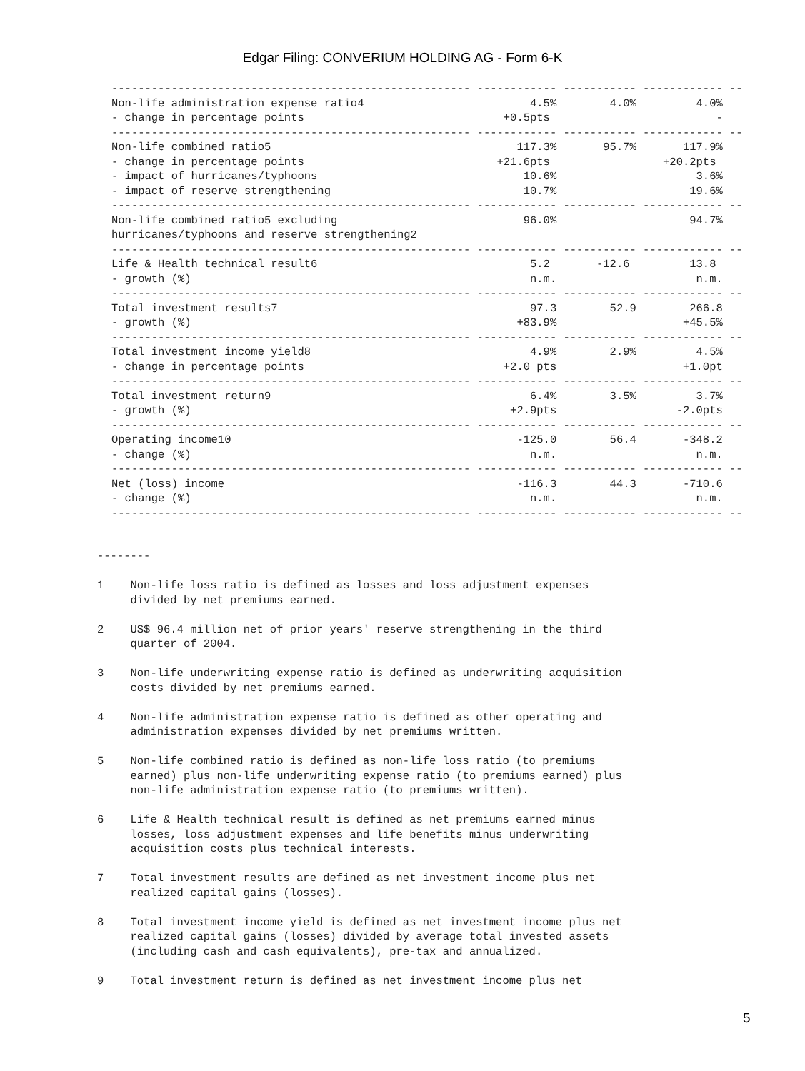Edgar Filing: CONVERIUM HOLDING AG - Form 6-K
------------------------------------------------------ ------------ ----------- ------------ --
Non-life administration expense ratio4                         4.5%        4.0%         4.0%
- change in percentage points                              +0.5pts                         -
------------------------------------------------------ ------------ ----------- ------------ --
Non-life combined ratio5                                     117.3%       95.7%       117.9%
- change in percentage points                             +21.6pts                 +20.2pts
- impact of hurricanes/typhoons                               10.6%                     3.6%
- impact of reserve strengthening                             10.7%                    19.6%
------------------------------------------------------ ------------ ----------- ------------ --
Non-life combined ratio5 excluding                            96.0%                    94.7%
hurricanes/typhoons and reserve strengthening2
------------------------------------------------------ ------------ ----------- ------------ --
Life & Health technical result6                                5.2       -12.6         13.8
- growth (%)                                                   n.m.                     n.m.
------------------------------------------------------ ------------ ----------- ------------ --
Total investment results7                                      97.3        52.9        266.8
- growth (%)                                                 +83.9%                   +45.5%
------------------------------------------------------ ------------ ----------- ------------ --
Total investment income yield8                                 4.9%        2.9%         4.5%
- change in percentage points                              +2.0 pts                   +1.0pt
------------------------------------------------------ ------------ ----------- ------------ --
Total investment return9                                       6.4%        3.5%         3.7%
- growth (%)                                                +2.9pts                  -2.0pts
------------------------------------------------------ ------------ ----------- ------------ --
Operating income10                                           -125.0        56.4       -348.2
- change (%)                                                   n.m.                     n.m.
------------------------------------------------------ ------------ ----------- ------------ --
Net (loss) income                                            -116.3        44.3       -710.6
- change (%)                                                   n.m.                     n.m.
------------------------------------------------------ ------------ ----------- ------------ --
--------

1    Non-life loss ratio is defined as losses and loss adjustment expenses
     divided by net premiums earned.

2    US$ 96.4 million net of prior years' reserve strengthening in the third
     quarter of 2004.

3    Non-life underwriting expense ratio is defined as underwriting acquisition
     costs divided by net premiums earned.

4    Non-life administration expense ratio is defined as other operating and
     administration expenses divided by net premiums written.

5    Non-life combined ratio is defined as non-life loss ratio (to premiums
     earned) plus non-life underwriting expense ratio (to premiums earned) plus
     non-life administration expense ratio (to premiums written).

6    Life & Health technical result is defined as net premiums earned minus
     losses, loss adjustment expenses and life benefits minus underwriting
     acquisition costs plus technical interests.

7    Total investment results are defined as net investment income plus net
     realized capital gains (losses).

8    Total investment income yield is defined as net investment income plus net
     realized capital gains (losses) divided by average total invested assets
     (including cash and cash equivalents), pre-tax and annualized.

9    Total investment return is defined as net investment income plus net
5